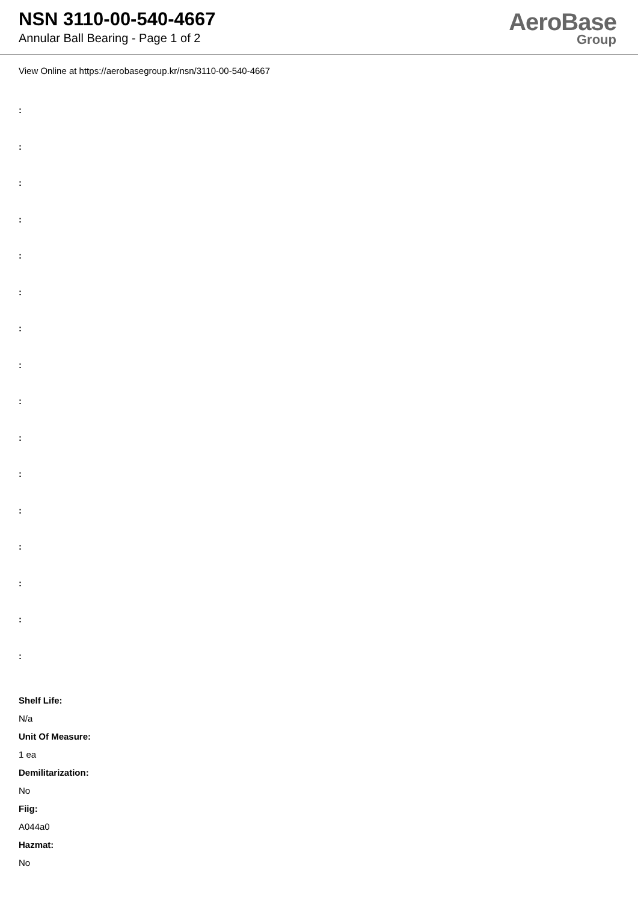NSN 3110-00-540-4667
Annular Ball Bearing - Page 1 of 2
AeroBase
Group
View Online at https://aerobasegroup.kr/nsn/3110-00-540-4667
:
:
:
:
:
:
:
:
:
:
:
:
:
:
:
:
Shelf Life:
N/a
Unit Of Measure:
1 ea
Demilitarization:
No
Fiig:
A044a0
Hazmat:
No